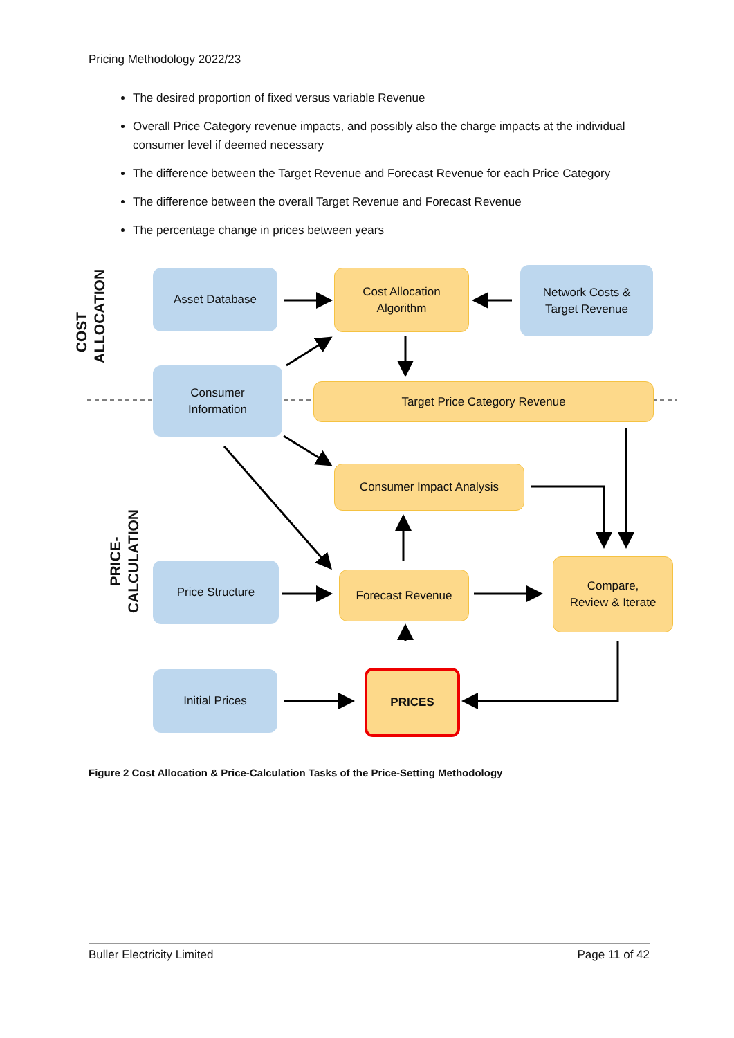Pricing Methodology 2022/23
The desired proportion of fixed versus variable Revenue
Overall Price Category revenue impacts, and possibly also the charge impacts at the individual consumer level if deemed necessary
The difference between the Target Revenue and Forecast Revenue for each Price Category
The difference between the overall Target Revenue and Forecast Revenue
The percentage change in prices between years
COST
ALLOCATION
PRICE-CALCULATION
Asset Database
Cost Allocation
Algorithm
Network Costs &
Target Revenue
Consumer
Information
Target Price Category Revenue
Consumer Impact Analysis
Price Structure
Forecast Revenue
Compare,
Review & Iterate
Initial Prices PRICES
Figure 2 Cost Allocation & Price-Calculation Tasks of the Price-Setting Methodology
Buller Electricity Limited Page 11 of 42